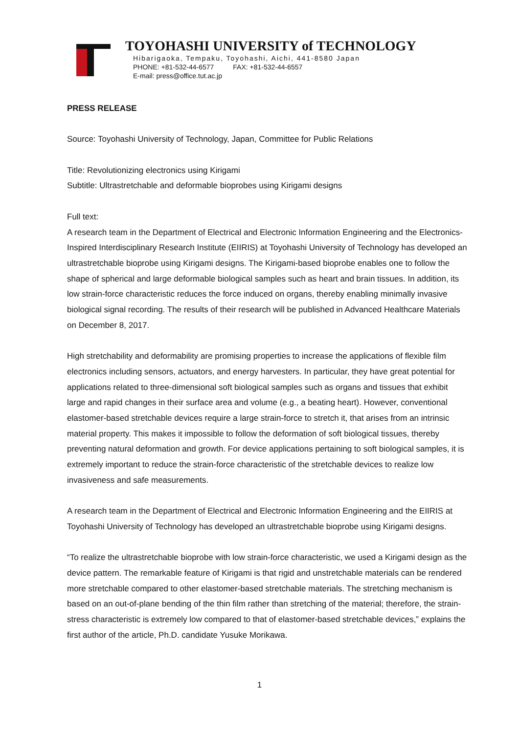TOYOHASHI UNIVERSITY of TECHNOLOGY
Hibarigaoka, Tempaku, Toyohashi, Aichi, 441-8580 Japan
PHONE: +81-532-44-6577 FAX: +81-532-44-6557
E-mail: press@office.tut.ac.jp
PRESS RELEASE
Source: Toyohashi University of Technology, Japan, Committee for Public Relations
Title: Revolutionizing electronics using Kirigami
Subtitle: Ultrastretchable and deformable bioprobes using Kirigami designs
Full text:
A research team in the Department of Electrical and Electronic Information Engineering and the Electronics-Inspired Interdisciplinary Research Institute (EIIRIS) at Toyohashi University of Technology has developed an ultrastretchable bioprobe using Kirigami designs. The Kirigami-based bioprobe enables one to follow the shape of spherical and large deformable biological samples such as heart and brain tissues. In addition, its low strain-force characteristic reduces the force induced on organs, thereby enabling minimally invasive biological signal recording. The results of their research will be published in Advanced Healthcare Materials on December 8, 2017.
High stretchability and deformability are promising properties to increase the applications of flexible film electronics including sensors, actuators, and energy harvesters. In particular, they have great potential for applications related to three-dimensional soft biological samples such as organs and tissues that exhibit large and rapid changes in their surface area and volume (e.g., a beating heart). However, conventional elastomer-based stretchable devices require a large strain-force to stretch it, that arises from an intrinsic material property. This makes it impossible to follow the deformation of soft biological tissues, thereby preventing natural deformation and growth. For device applications pertaining to soft biological samples, it is extremely important to reduce the strain-force characteristic of the stretchable devices to realize low invasiveness and safe measurements.
A research team in the Department of Electrical and Electronic Information Engineering and the EIIRIS at Toyohashi University of Technology has developed an ultrastretchable bioprobe using Kirigami designs.
“To realize the ultrastretchable bioprobe with low strain-force characteristic, we used a Kirigami design as the device pattern. The remarkable feature of Kirigami is that rigid and unstretchable materials can be rendered more stretchable compared to other elastomer-based stretchable materials. The stretching mechanism is based on an out-of-plane bending of the thin film rather than stretching of the material; therefore, the strain-stress characteristic is extremely low compared to that of elastomer-based stretchable devices,” explains the first author of the article, Ph.D. candidate Yusuke Morikawa.
1